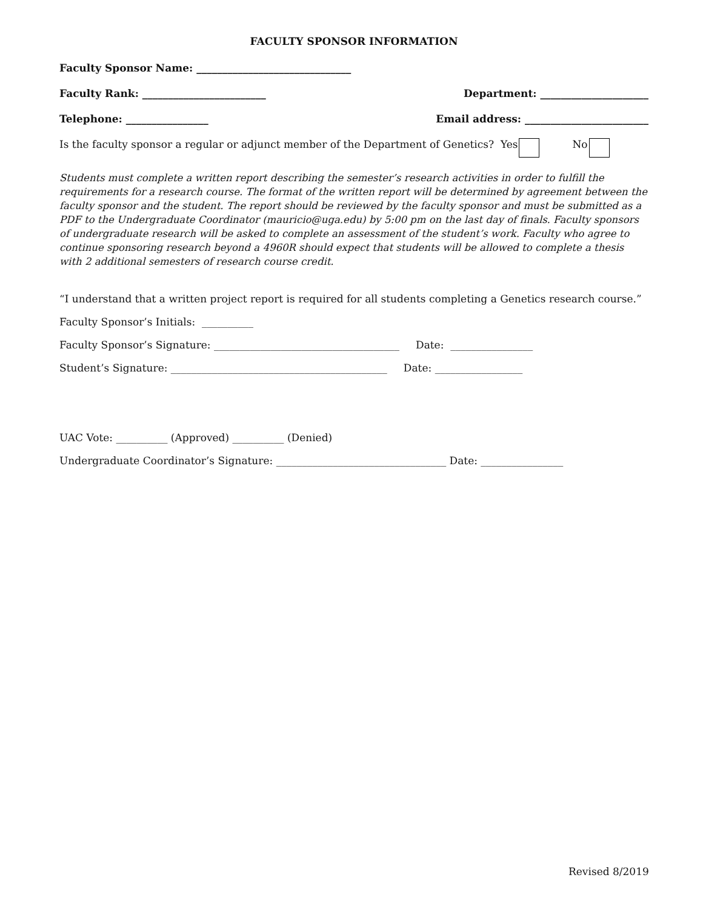FACULTY SPONSOR INFORMATION
Faculty Sponsor Name: ______________________________
Faculty Rank: ________________________ Department: _____________________
Telephone: ________________ Email address: ________________________
Is the faculty sponsor a regular or adjunct member of the Department of Genetics? Yes No
Students must complete a written report describing the semester’s research activities in order to fulfill the requirements for a research course. The format of the written report will be determined by agreement between the faculty sponsor and the student. The report should be reviewed by the faculty sponsor and must be submitted as a PDF to the Undergraduate Coordinator (mauricio@uga.edu) by 5:00 pm on the last day of finals. Faculty sponsors of undergraduate research will be asked to complete an assessment of the student’s work. Faculty who agree to continue sponsoring research beyond a 4960R should expect that students will be allowed to complete a thesis with 2 additional semesters of research course credit.
“I understand that a written project report is required for all students completing a Genetics research course.”
Faculty Sponsor’s Initials: __________
Faculty Sponsor’s Signature: ____________________________________ Date: ________________
Student’s Signature: __________________________________________ Date: _________________
UAC Vote: __________ (Approved) __________ (Denied)
Undergraduate Coordinator’s Signature: _________________________________ Date: ________________
Revised 8/2019